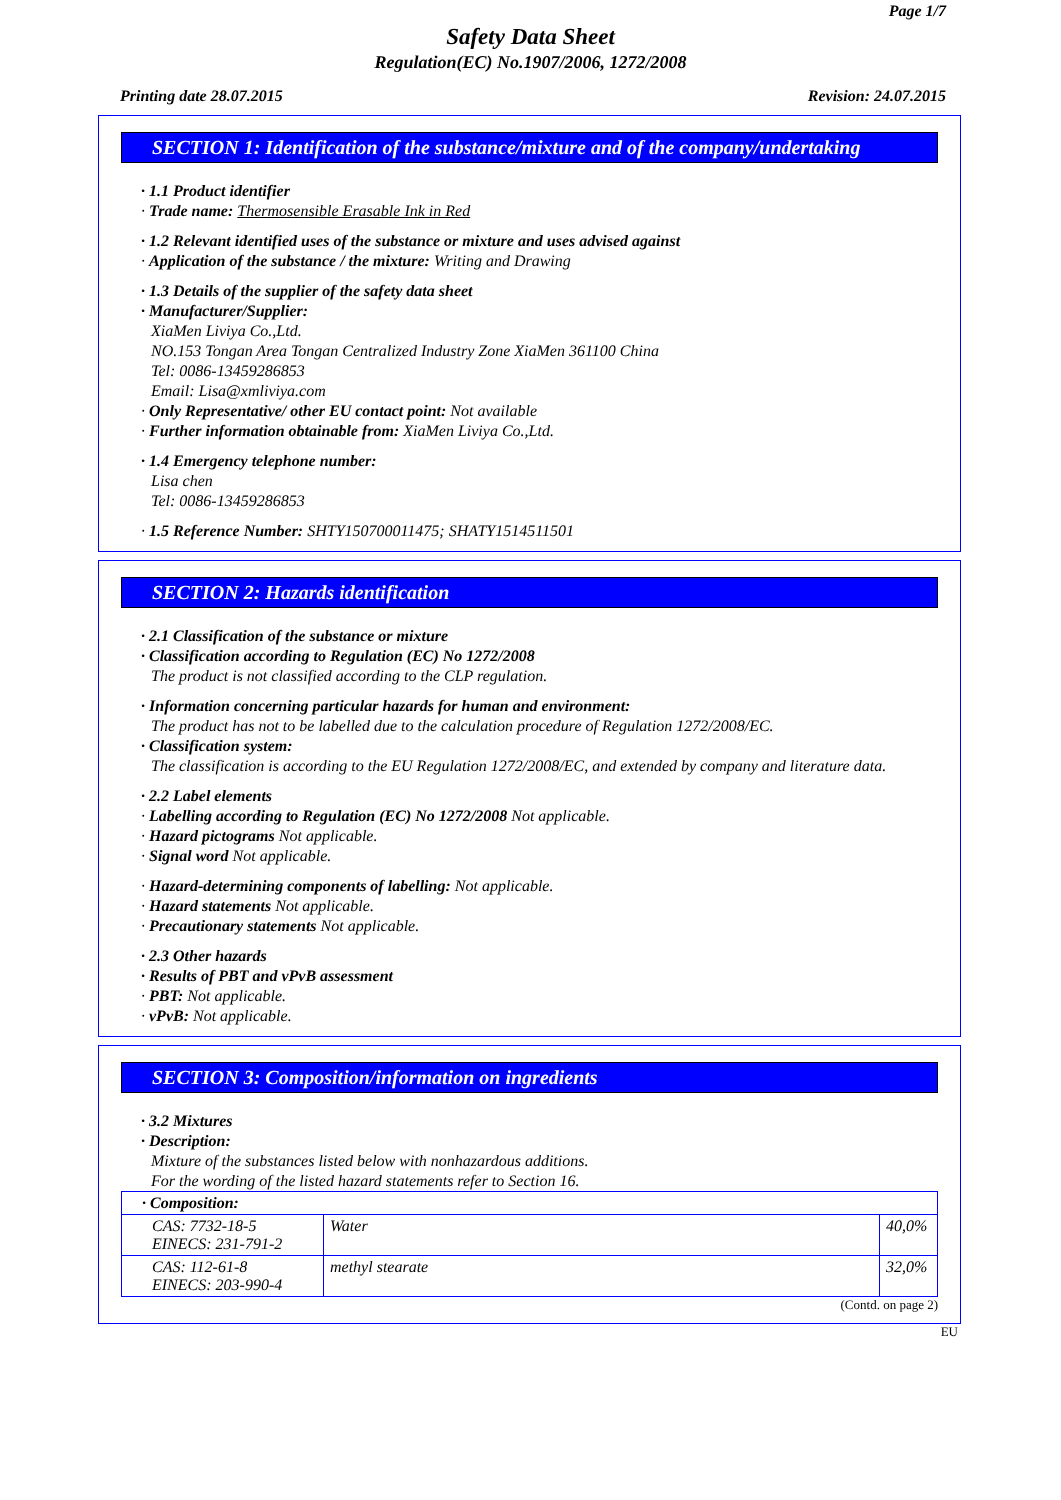Page 1/7
Safety Data Sheet
Regulation(EC) No.1907/2006, 1272/2008
Printing date 28.07.2015 Revision: 24.07.2015
SECTION 1: Identification of the substance/mixture and of the company/undertaking
· 1.1 Product identifier
· Trade name: Thermosensible Erasable Ink in Red
· 1.2 Relevant identified uses of the substance or mixture and uses advised against
· Application of the substance / the mixture: Writing and Drawing
· 1.3 Details of the supplier of the safety data sheet
· Manufacturer/Supplier:
XiaMen Liviya Co.,Ltd.
NO.153 Tongan Area Tongan Centralized Industry Zone XiaMen 361100 China
Tel: 0086-13459286853
Email: Lisa@xmliviya.com
· Only Representative/ other EU contact point: Not available
· Further information obtainable from: XiaMen Liviya Co.,Ltd.
· 1.4 Emergency telephone number:
Lisa chen
Tel: 0086-13459286853
· 1.5 Reference Number: SHTY150700011475; SHATY1514511501
SECTION 2: Hazards identification
· 2.1 Classification of the substance or mixture
· Classification according to Regulation (EC) No 1272/2008
The product is not classified according to the CLP regulation.
· Information concerning particular hazards for human and environment:
The product has not to be labelled due to the calculation procedure of Regulation 1272/2008/EC.
· Classification system:
The classification is according to the EU Regulation 1272/2008/EC, and extended by company and literature data.
· 2.2 Label elements
· Labelling according to Regulation (EC) No 1272/2008 Not applicable.
· Hazard pictograms Not applicable.
· Signal word Not applicable.
· Hazard-determining components of labelling: Not applicable.
· Hazard statements Not applicable.
· Precautionary statements Not applicable.
· 2.3 Other hazards
· Results of PBT and vPvB assessment
· PBT: Not applicable.
· vPvB: Not applicable.
SECTION 3: Composition/information on ingredients
· 3.2 Mixtures
· Description:
Mixture of the substances listed below with nonhazardous additions.
For the wording of the listed hazard statements refer to Section 16.
| · Composition: | | |
| CAS: 7732-18-5 EINECS: 231-791-2 | Water | 40,0% |
| CAS: 112-61-8 EINECS: 203-990-4 | methyl stearate | 32,0% |
(Contd. on page 2)
EU